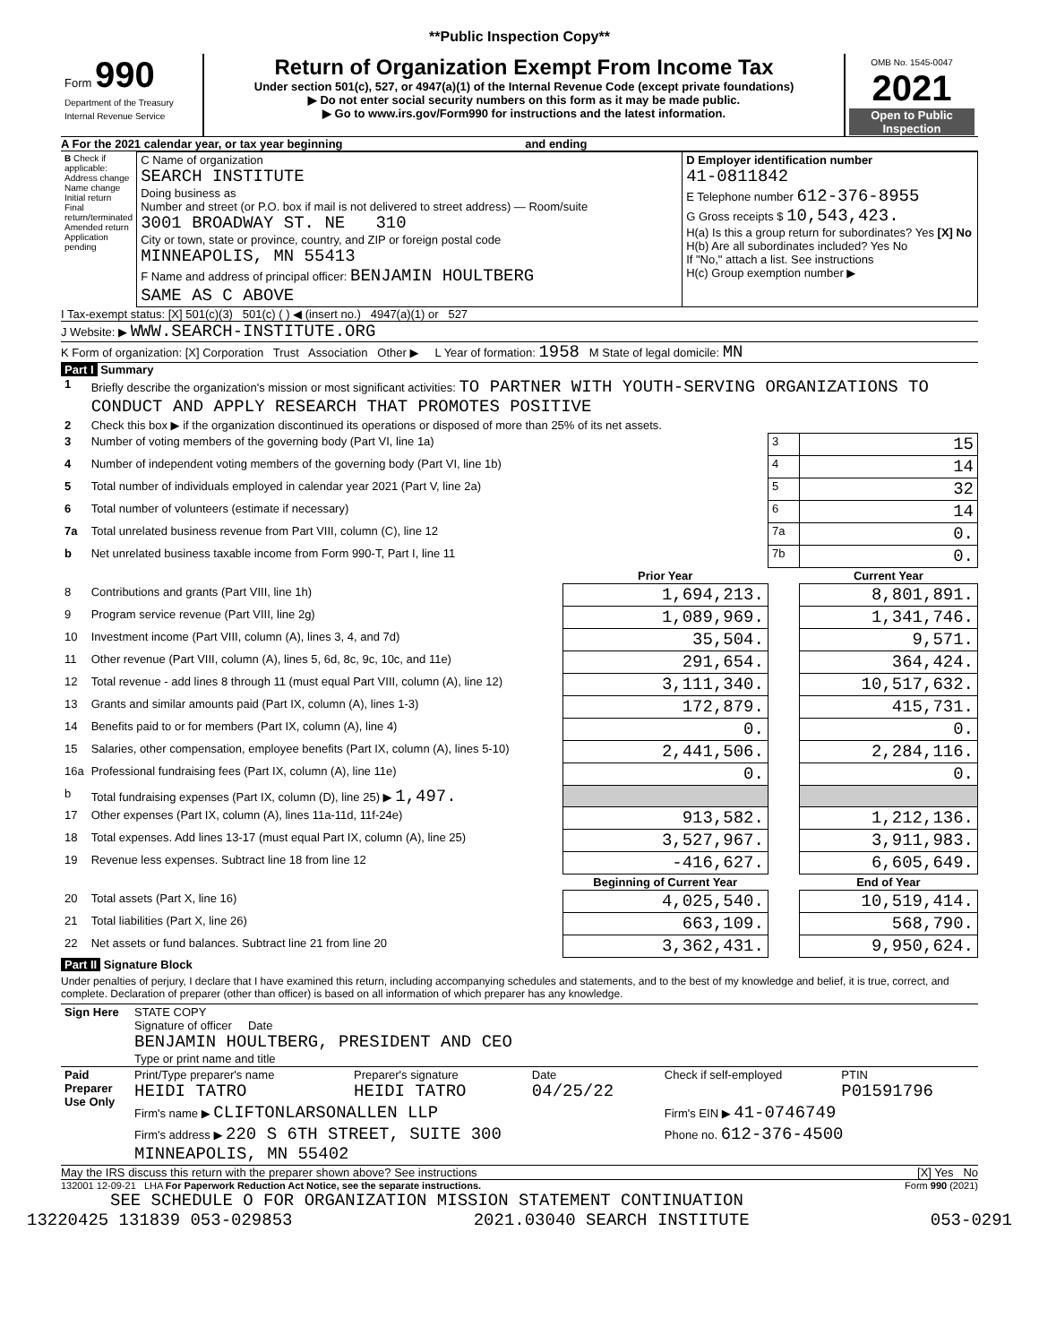**Public Inspection Copy**
| Form 990 Department of the Treasury Internal Revenue Service | Return of Organization Exempt From Income Tax Under section 501(c), 527, or 4947(a)(1) of the Internal Revenue Code (except private foundations) ▶ Do not enter social security numbers on this form as it may be made public. ▶ Go to www.irs.gov/Form990 for instructions and the latest information. | OMB No. 1545-0047 2021 Open to Public Inspection |
A For the 2021 calendar year, or tax year beginning and ending
| B Check if applicable: Address change Name change Initial return Final return/terminated Amended return Application pending | C Name of organization SEARCH INSTITUTE Doing business as Number and street (or P.O. box if mail is not delivered to street address) — Room/suite 3001 BROADWAY ST. NE 310 City or town, state or province, country, and ZIP or foreign postal code MINNEAPOLIS, MN 55413 F Name and address of principal officer: BENJAMIN HOULTBERG SAME AS C ABOVE | D Employer identification number 41-0811842 E Telephone number 612-376-8955 G Gross receipts $ 10,543,423. H(a) Is this a group return for subordinates? Yes [X] No H(b) Are all subordinates included? Yes No If "No," attach a list. See instructions H(c) Group exemption number ▶ |
I Tax-exempt status: [X] 501(c)(3) 501(c) ( ) ◀ (insert no.) 4947(a)(1) or 527
J Website: ▶ WWW.SEARCH-INSTITUTE.ORG
K Form of organization: [X] Corporation Trust Association Other ▶ L Year of formation: 1958 M State of legal domicile: MN
Part I Summary
| 1 | Briefly describe the organization's mission or most significant activities: TO PARTNER WITH YOUTH-SERVING ORGANIZATIONS TO CONDUCT AND APPLY RESEARCH THAT PROMOTES POSITIVE | | | |
| 2 | Check this box ▶ if the organization discontinued its operations or disposed of more than 25% of its net assets. | | | |
| 3 | Number of voting members of the governing body (Part VI, line 1a) | | 3 | 15 |
| 4 | Number of independent voting members of the governing body (Part VI, line 1b) | | 4 | 14 |
| 5 | Total number of individuals employed in calendar year 2021 (Part V, line 2a) | | 5 | 32 |
| 6 | Total number of volunteers (estimate if necessary) | | 6 | 14 |
| 7a | Total unrelated business revenue from Part VIII, column (C), line 12 | | 7a | 0. |
| b | Net unrelated business taxable income from Form 990-T, Part I, line 11 | | 7b | 0. |
| | | Prior Year | | Current Year |
| 8 | Contributions and grants (Part VIII, line 1h) | 1,694,213. | | 8,801,891. |
| 9 | Program service revenue (Part VIII, line 2g) | 1,089,969. | | 1,341,746. |
| 10 | Investment income (Part VIII, column (A), lines 3, 4, and 7d) | 35,504. | | 9,571. |
| 11 | Other revenue (Part VIII, column (A), lines 5, 6d, 8c, 9c, 10c, and 11e) | 291,654. | | 364,424. |
| 12 | Total revenue - add lines 8 through 11 (must equal Part VIII, column (A), line 12) | 3,111,340. | | 10,517,632. |
| 13 | Grants and similar amounts paid (Part IX, column (A), lines 1-3) | 172,879. | | 415,731. |
| 14 | Benefits paid to or for members (Part IX, column (A), line 4) | 0. | | 0. |
| 15 | Salaries, other compensation, employee benefits (Part IX, column (A), lines 5-10) | 2,441,506. | | 2,284,116. |
| 16a | Professional fundraising fees (Part IX, column (A), line 11e) | 0. | | 0. |
| b | Total fundraising expenses (Part IX, column (D), line 25) ▶ 1,497. | | | |
| 17 | Other expenses (Part IX, column (A), lines 11a-11d, 11f-24e) | 913,582. | | 1,212,136. |
| 18 | Total expenses. Add lines 13-17 (must equal Part IX, column (A), line 25) | 3,527,967. | | 3,911,983. |
| 19 | Revenue less expenses. Subtract line 18 from line 12 | -416,627. | | 6,605,649. |
| | | Beginning of Current Year | | End of Year |
| 20 | Total assets (Part X, line 16) | 4,025,540. | | 10,519,414. |
| 21 | Total liabilities (Part X, line 26) | 663,109. | | 568,790. |
| 22 | Net assets or fund balances. Subtract line 21 from line 20 | 3,362,431. | | 9,950,624. |
Part II Signature Block
Under penalties of perjury, I declare that I have examined this return, including accompanying schedules and statements, and to the best of my knowledge and belief, it is true, correct, and complete. Declaration of preparer (other than officer) is based on all information of which preparer has any knowledge.
| Sign Here | STATE COPY Signature of officer Date BENJAMIN HOULTBERG, PRESIDENT AND CEO Type or print name and title |
| Paid Preparer Use Only | Print/Type preparer's name HEIDI TATRO | Preparer's signature HEIDI TATRO | Date 04/25/22 | Check if self-employed | PTIN P01591796 |
| | Firm's name ▶ CLIFTONLARSONALLEN LLP | | | Firm's EIN ▶ 41-0746749 | |
| | Firm's address ▶ 220 S 6TH STREET, SUITE 300 MINNEAPOLIS, MN 55402 | | | Phone no. 612-376-4500 | |
May the IRS discuss this return with the preparer shown above? See instructions [X] Yes No
132001 12-09-21 LHA For Paperwork Reduction Act Notice, see the separate instructions. Form 990 (2021)
SEE SCHEDULE O FOR ORGANIZATION MISSION STATEMENT CONTINUATION
13220425 131839 053-029853 2021.03040 SEARCH INSTITUTE 053-0291